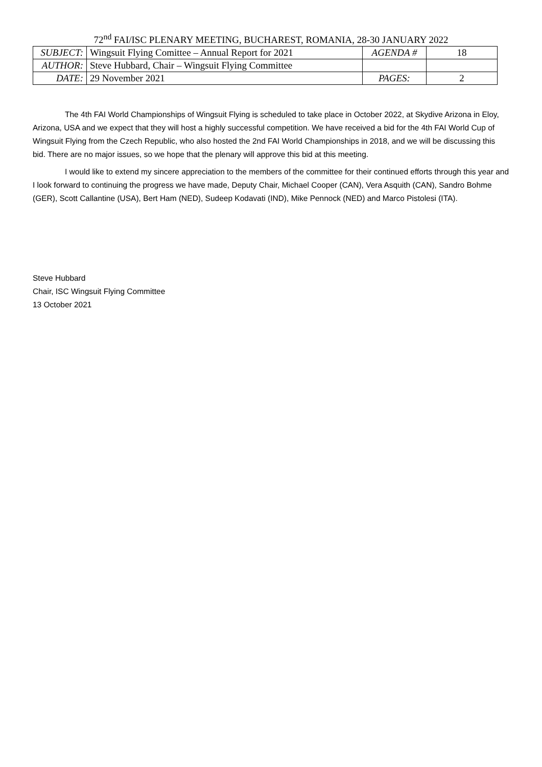72<sup>nd</sup> FAI/ISC PLENARY MEETING, BUCHAREST, ROMANIA, 28-30 JANUARY 2022
| SUBJECT: | Wingsuit Flying Comittee – Annual Report for 2021 | AGENDA # | 18 |
| AUTHOR: | Steve Hubbard, Chair – Wingsuit Flying Committee | | |
| DATE: | 29 November 2021 | PAGES: | 2 |
The 4th FAI World Championships of Wingsuit Flying is scheduled to take place in October 2022, at Skydive Arizona in Eloy, Arizona, USA and we expect that they will host a highly successful competition. We have received a bid for the 4th FAI World Cup of Wingsuit Flying from the Czech Republic, who also hosted the 2nd FAI World Championships in 2018, and we will be discussing this bid. There are no major issues, so we hope that the plenary will approve this bid at this meeting.
I would like to extend my sincere appreciation to the members of the committee for their continued efforts through this year and I look forward to continuing the progress we have made, Deputy Chair, Michael Cooper (CAN), Vera Asquith (CAN), Sandro Bohme (GER), Scott Callantine (USA), Bert Ham (NED), Sudeep Kodavati (IND), Mike Pennock (NED) and Marco Pistolesi (ITA).
Steve Hubbard
Chair, ISC Wingsuit Flying Committee
13 October 2021